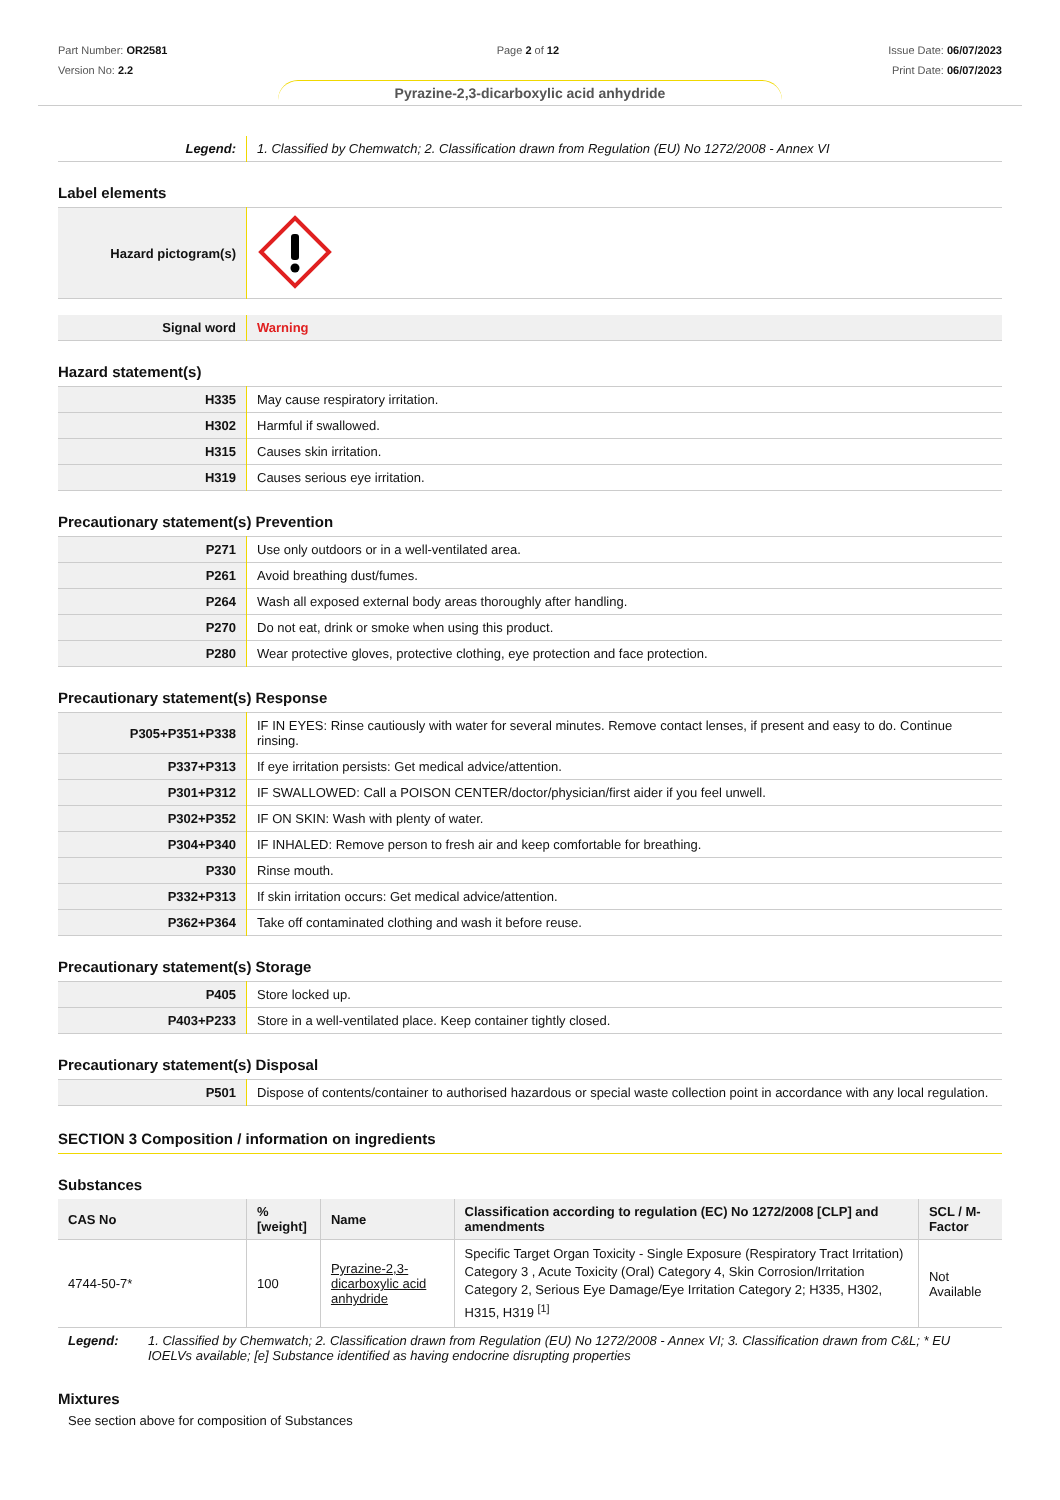Part Number: OR2581
Version No: 2.2
Page 2 of 12 Issue Date: 06/07/2023
Print Date: 06/07/2023
Pyrazine-2,3-dicarboxylic acid anhydride
| Legend: | 1. Classified by Chemwatch; 2. Classification drawn from Regulation (EU) No 1272/2008 - Annex VI |
Label elements
| Hazard pictogram(s) | |
| Signal word | Warning |
Hazard statement(s)
| H335 | May cause respiratory irritation. |
| H302 | Harmful if swallowed. |
| H315 | Causes skin irritation. |
| H319 | Causes serious eye irritation. |
Precautionary statement(s) Prevention
| P271 | Use only outdoors or in a well-ventilated area. |
| P261 | Avoid breathing dust/fumes. |
| P264 | Wash all exposed external body areas thoroughly after handling. |
| P270 | Do not eat, drink or smoke when using this product. |
| P280 | Wear protective gloves, protective clothing, eye protection and face protection. |
Precautionary statement(s) Response
| P305+P351+P338 | IF IN EYES: Rinse cautiously with water for several minutes. Remove contact lenses, if present and easy to do. Continue rinsing. |
| P337+P313 | If eye irritation persists: Get medical advice/attention. |
| P301+P312 | IF SWALLOWED: Call a POISON CENTER/doctor/physician/first aider if you feel unwell. |
| P302+P352 | IF ON SKIN: Wash with plenty of water. |
| P304+P340 | IF INHALED: Remove person to fresh air and keep comfortable for breathing. |
| P330 | Rinse mouth. |
| P332+P313 | If skin irritation occurs: Get medical advice/attention. |
| P362+P364 | Take off contaminated clothing and wash it before reuse. |
Precautionary statement(s) Storage
| P405 | Store locked up. |
| P403+P233 | Store in a well-ventilated place. Keep container tightly closed. |
Precautionary statement(s) Disposal
| P501 | Dispose of contents/container to authorised hazardous or special waste collection point in accordance with any local regulation. |
SECTION 3 Composition / information on ingredients
Substances
| CAS No | %[weight] | Name | Classification according to regulation (EC) No 1272/2008 [CLP] and amendments | SCL / M-Factor |
| --- | --- | --- | --- | --- |
| 4744-50-7* | 100 | Pyrazine-2,3-dicarboxylic acid anhydride | Specific Target Organ Toxicity - Single Exposure (Respiratory Tract Irritation) Category 3 , Acute Toxicity (Oral) Category 4, Skin Corrosion/Irritation Category 2, Serious Eye Damage/Eye Irritation Category 2; H335, H302, H315, H319 <sup>[1]</sup> | Not Available |
| Legend: | 1. Classified by Chemwatch; 2. Classification drawn from Regulation (EU) No 1272/2008 - Annex VI; 3. Classification drawn from C&L; * EU IOELVs available; [e] Substance identified as having endocrine disrupting properties |
Mixtures
See section above for composition of Substances